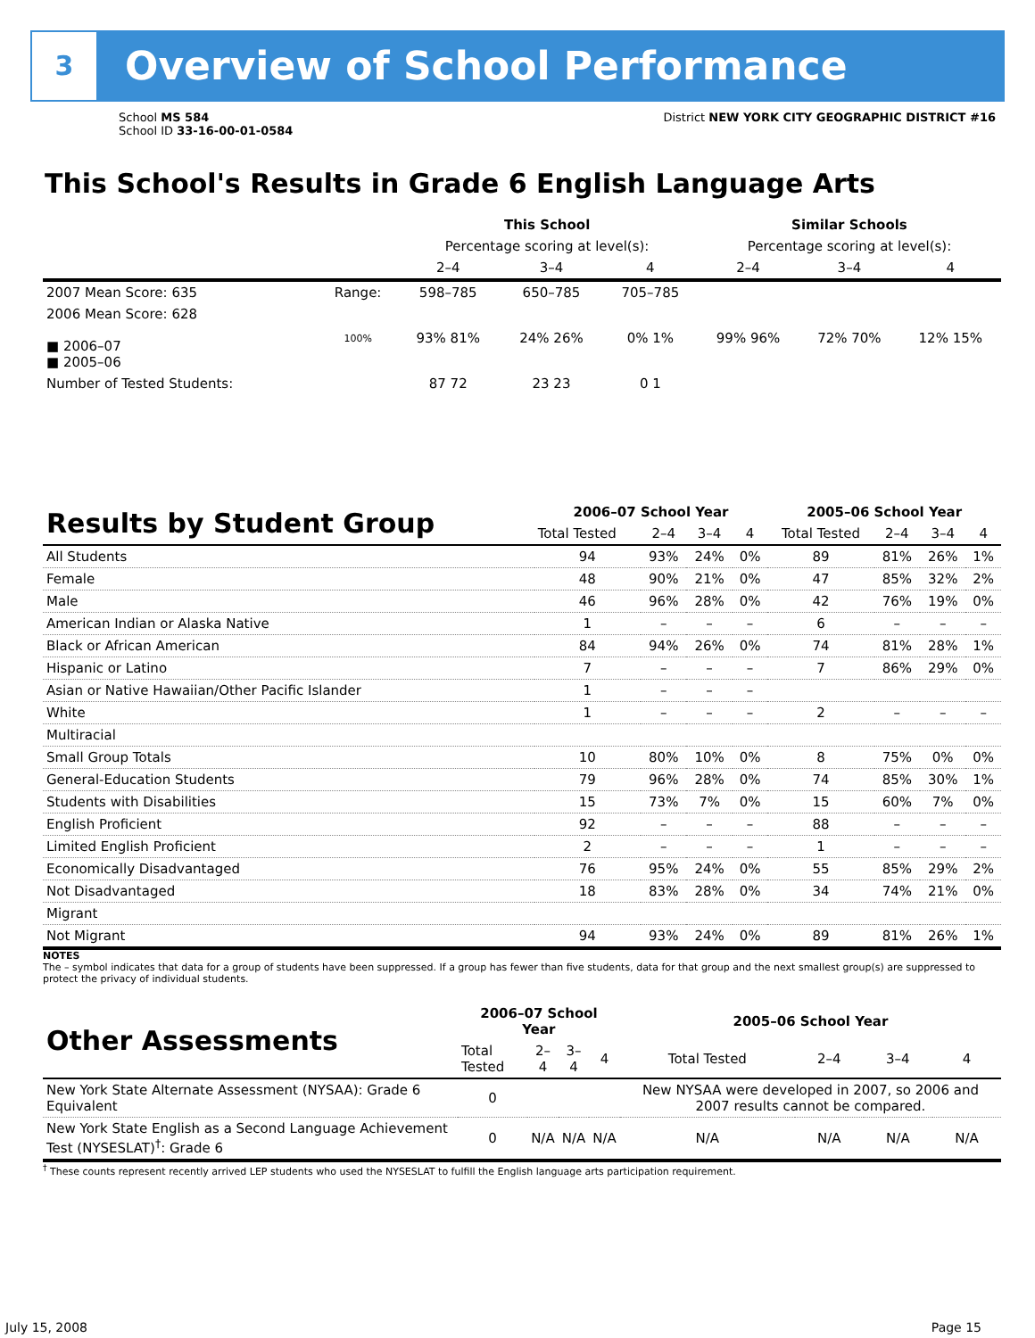3 Overview of School Performance
School MS 584
School ID 33-16-00-01-0584
District NEW YORK CITY GEOGRAPHIC DISTRICT #16
This School's Results in Grade 6 English Language Arts
| | | This School | | | Similar Schools | | |
| | | Percentage scoring at level(s): | | | Percentage scoring at level(s): | | |
| | | 2–4 | 3–4 | 4 | 2–4 | 3–4 | 4 |
| 2007 Mean Score: 635 | Range: | 598–785 | 650–785 | 705–785 | | | |
| 2006 Mean Score: 628 ■ 2006–07 ■ 2005–06 | 100% | 93% 81% | 24% 26% | 0% 1% | 99% 96% | 72% 70% | 12% 15% |
| Number of Tested Students: | | 87 72 | 23 23 | 0 1 | | | |
| Results by Student Group | 2006–07 School Year | | | | 2005–06 School Year | | | |
| --- | --- | --- | --- | --- | --- | --- | --- | --- |
| | Total Tested | 2–4 | 3–4 | 4 | Total Tested | 2–4 | 3–4 | 4 |
| All Students | 94 | 93% | 24% | 0% | 89 | 81% | 26% | 1% |
| Female | 48 | 90% | 21% | 0% | 47 | 85% | 32% | 2% |
| Male | 46 | 96% | 28% | 0% | 42 | 76% | 19% | 0% |
| American Indian or Alaska Native | 1 | – | – | – | 6 | – | – | – |
| Black or African American | 84 | 94% | 26% | 0% | 74 | 81% | 28% | 1% |
| Hispanic or Latino | 7 | – | – | – | 7 | 86% | 29% | 0% |
| Asian or Native Hawaiian/Other Pacific Islander | 1 | – | – | – | | | | |
| White | 1 | – | – | – | 2 | – | – | – |
| Multiracial | | | | | | | | |
| Small Group Totals | 10 | 80% | 10% | 0% | 8 | 75% | 0% | 0% |
| General-Education Students | 79 | 96% | 28% | 0% | 74 | 85% | 30% | 1% |
| Students with Disabilities | 15 | 73% | 7% | 0% | 15 | 60% | 7% | 0% |
| English Proficient | 92 | – | – | – | 88 | – | – | – |
| Limited English Proficient | 2 | – | – | – | 1 | – | – | – |
| Economically Disadvantaged | 76 | 95% | 24% | 0% | 55 | 85% | 29% | 2% |
| Not Disadvantaged | 18 | 83% | 28% | 0% | 34 | 74% | 21% | 0% |
| Migrant | | | | | | | | |
| Not Migrant | 94 | 93% | 24% | 0% | 89 | 81% | 26% | 1% |
NOTES
The – symbol indicates that data for a group of students have been suppressed. If a group has fewer than five students, data for that group and the next smallest group(s) are suppressed to protect the privacy of individual students.
| Other Assessments | 2006–07 School Year | | | | 2005–06 School Year | | | |
| --- | --- | --- | --- | --- | --- | --- | --- | --- |
| | Total Tested | 2–4 | 3–4 | 4 | Total Tested | 2–4 | 3–4 | 4 |
| New York State Alternate Assessment (NYSAA): Grade 6 Equivalent | 0 | | | | New NYSAA were developed in 2007, so 2006 and 2007 results cannot be compared. | | | |
| New York State English as a Second Language Achievement Test (NYSESLAT)<sup>†</sup>: Grade 6 | 0 | N/A | N/A | N/A | N/A | N/A | N/A | N/A |
<sup>†</sup> These counts represent recently arrived LEP students who used the NYSESLAT to fulfill the English language arts participation requirement.
July 15, 2008 Page 15